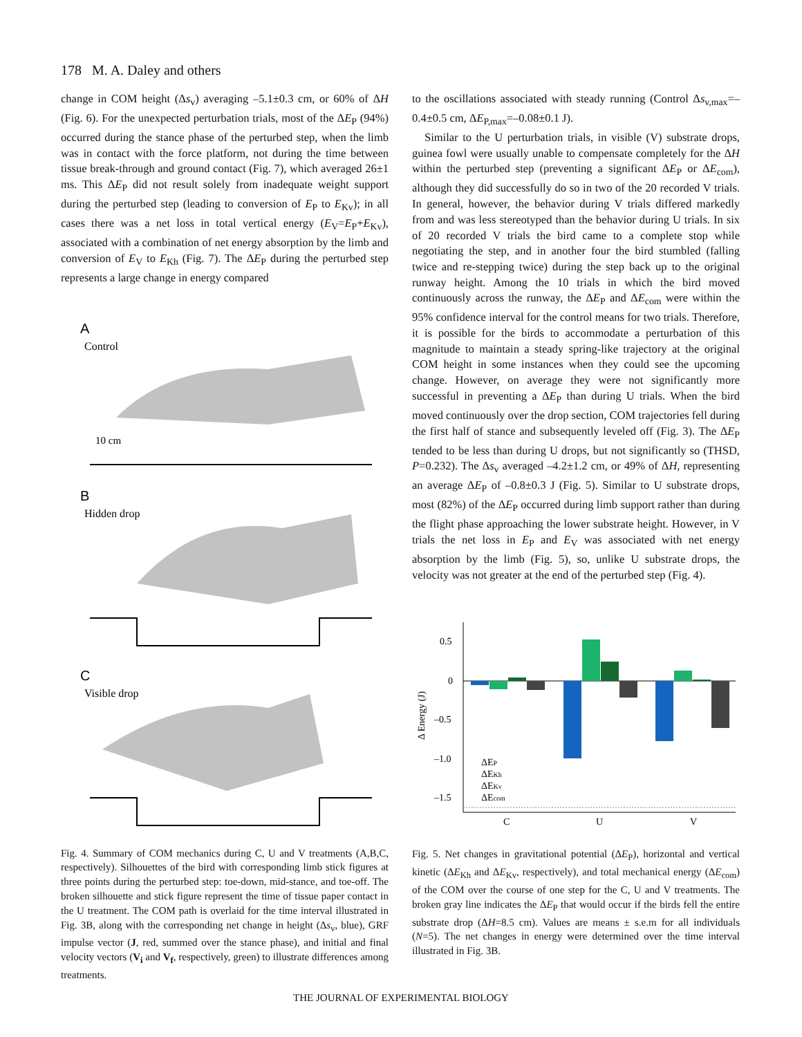178 M. A. Daley and others
change in COM height (Δs<sub>v</sub>) averaging –5.1±0.3 cm, or 60% of ΔH (Fig. 6). For the unexpected perturbation trials, most of the ΔE<sub>P</sub> (94%) occurred during the stance phase of the perturbed step, when the limb was in contact with the force platform, not during the time between tissue break-through and ground contact (Fig. 7), which averaged 26±1 ms. This ΔE<sub>P</sub> did not result solely from inadequate weight support during the perturbed step (leading to conversion of E<sub>P</sub> to E<sub>Kv</sub>); in all cases there was a net loss in total vertical energy (E<sub>V</sub>=E<sub>P</sub>+E<sub>Kv</sub>), associated with a combination of net energy absorption by the limb and conversion of E<sub>V</sub> to E<sub>Kh</sub> (Fig. 7). The ΔE<sub>P</sub> during the perturbed step represents a large change in energy compared
A
Control
10 cm
B
Hidden drop
C
Visible drop
Fig. 4. Summary of COM mechanics during C, U and V treatments (A,B,C, respectively). Silhouettes of the bird with corresponding limb stick figures at three points during the perturbed step: toe-down, mid-stance, and toe-off. The broken silhouette and stick figure represent the time of tissue paper contact in the U treatment. The COM path is overlaid for the time interval illustrated in Fig. 3B, along with the corresponding net change in height (Δs<sub>v</sub>, blue), GRF impulse vector (J, red, summed over the stance phase), and initial and final velocity vectors (V<sub>i</sub> and V<sub>f</sub>, respectively, green) to illustrate differences among treatments.
to the oscillations associated with steady running (Control Δs<sub>v,max</sub>=–0.4±0.5 cm, ΔE<sub>P,max</sub>=–0.08±0.1 J).
Similar to the U perturbation trials, in visible (V) substrate drops, guinea fowl were usually unable to compensate completely for the ΔH within the perturbed step (preventing a significant ΔE<sub>P</sub> or ΔE<sub>com</sub>), although they did successfully do so in two of the 20 recorded V trials. In general, however, the behavior during V trials differed markedly from and was less stereotyped than the behavior during U trials. In six of 20 recorded V trials the bird came to a complete stop while negotiating the step, and in another four the bird stumbled (falling twice and re-stepping twice) during the step back up to the original runway height. Among the 10 trials in which the bird moved continuously across the runway, the ΔE<sub>P</sub> and ΔE<sub>com</sub> were within the 95% confidence interval for the control means for two trials. Therefore, it is possible for the birds to accommodate a perturbation of this magnitude to maintain a steady spring-like trajectory at the original COM height in some instances when they could see the upcoming change. However, on average they were not significantly more successful in preventing a ΔE<sub>P</sub> than during U trials. When the bird moved continuously over the drop section, COM trajectories fell during the first half of stance and subsequently leveled off (Fig. 3). The ΔE<sub>P</sub> tended to be less than during U drops, but not significantly so (THSD, P=0.232). The Δs<sub>v</sub> averaged –4.2±1.2 cm, or 49% of ΔH, representing an average ΔE<sub>P</sub> of –0.8±0.3 J (Fig. 5). Similar to U substrate drops, most (82%) of the ΔE<sub>P</sub> occurred during limb support rather than during the flight phase approaching the lower substrate height. However, in V trials the net loss in E<sub>P</sub> and E<sub>V</sub> was associated with net energy absorption by the limb (Fig. 5), so, unlike U substrate drops, the velocity was not greater at the end of the perturbed step (Fig. 4).
0.5
0
–0.5
–1.0
–1.5
Δ Energy (J)
C
U
V
ΔEP
ΔEKh
ΔEKv
ΔEcom
Fig. 5. Net changes in gravitational potential (ΔE<sub>P</sub>), horizontal and vertical kinetic (ΔE<sub>Kh</sub> and ΔE<sub>Kv</sub>, respectively), and total mechanical energy (ΔE<sub>com</sub>) of the COM over the course of one step for the C, U and V treatments. The broken gray line indicates the ΔE<sub>P</sub> that would occur if the birds fell the entire substrate drop (ΔH=8.5 cm). Values are means ± s.e.m for all individuals (N=5). The net changes in energy were determined over the time interval illustrated in Fig. 3B.
THE JOURNAL OF EXPERIMENTAL BIOLOGY